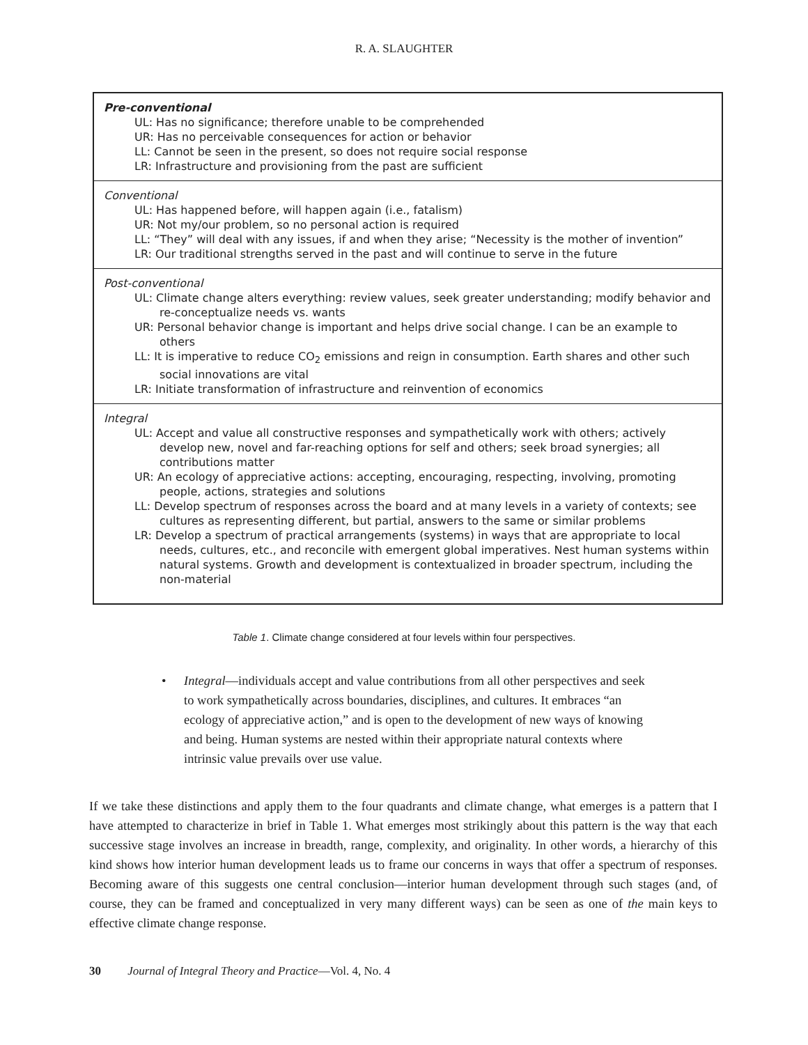R. A. SLAUGHTER
| Pre-conventional UL: Has no significance; therefore unable to be comprehended UR: Has no perceivable consequences for action or behavior LL: Cannot be seen in the present, so does not require social response LR: Infrastructure and provisioning from the past are sufficient |
| Conventional UL: Has happened before, will happen again (i.e., fatalism) UR: Not my/our problem, so no personal action is required LL: “They” will deal with any issues, if and when they arise; “Necessity is the mother of invention” LR: Our traditional strengths served in the past and will continue to serve in the future |
| Post-conventional UL: Climate change alters everything: review values, seek greater understanding; modify behavior and re-conceptualize needs vs. wants UR: Personal behavior change is important and helps drive social change. I can be an example to others LL: It is imperative to reduce CO<sub>2</sub> emissions and reign in consumption. Earth shares and other such social innovations are vital LR: Initiate transformation of infrastructure and reinvention of economics |
| Integral UL: Accept and value all constructive responses and sympathetically work with others; actively develop new, novel and far-reaching options for self and others; seek broad synergies; all contributions matter UR: An ecology of appreciative actions: accepting, encouraging, respecting, involving, promoting people, actions, strategies and solutions LL: Develop spectrum of responses across the board and at many levels in a variety of contexts; see cultures as representing different, but partial, answers to the same or similar problems LR: Develop a spectrum of practical arrangements (systems) in ways that are appropriate to local needs, cultures, etc., and reconcile with emergent global imperatives. Nest human systems within natural systems. Growth and development is contextualized in broader spectrum, including the non-material |
Table 1. Climate change considered at four levels within four perspectives.
• Integral—individuals accept and value contributions from all other perspectives and seek to work sympathetically across boundaries, disciplines, and cultures. It embraces “an ecology of appreciative action,” and is open to the development of new ways of knowing and being. Human systems are nested within their appropriate natural contexts where intrinsic value prevails over use value.
If we take these distinctions and apply them to the four quadrants and climate change, what emerges is a pattern that I have attempted to characterize in brief in Table 1. What emerges most strikingly about this pattern is the way that each successive stage involves an increase in breadth, range, complexity, and originality. In other words, a hierarchy of this kind shows how interior human development leads us to frame our concerns in ways that offer a spectrum of responses. Becoming aware of this suggests one central conclusion—interior human development through such stages (and, of course, they can be framed and conceptualized in very many different ways) can be seen as one of the main keys to effective climate change response.
30 Journal of Integral Theory and Practice—Vol. 4, No. 4